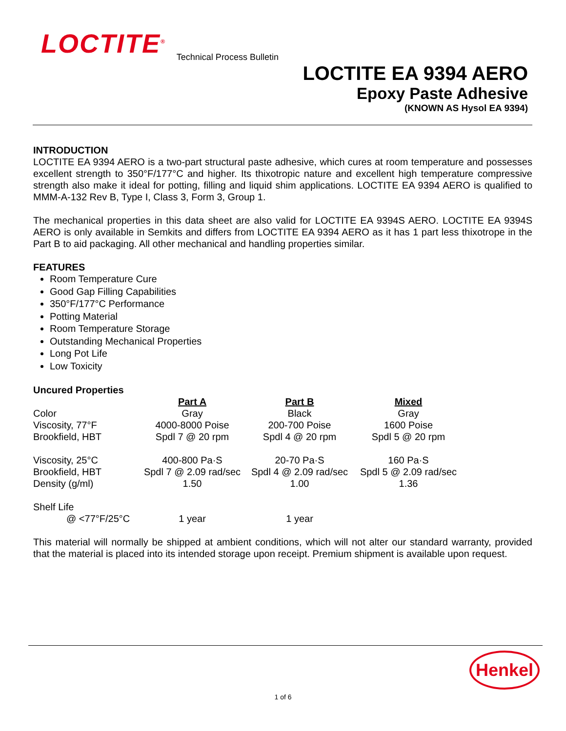LOCTITE<sup>®</sup> Technical Process Bulletin
LOCTITE EA 9394 AERO
Epoxy Paste Adhesive
(KNOWN AS Hysol EA 9394)
INTRODUCTION
LOCTITE EA 9394 AERO is a two-part structural paste adhesive, which cures at room temperature and possesses excellent strength to 350°F/177°C and higher. Its thixotropic nature and excellent high temperature compressive strength also make it ideal for potting, filling and liquid shim applications. LOCTITE EA 9394 AERO is qualified to MMM-A-132 Rev B, Type I, Class 3, Form 3, Group 1.
The mechanical properties in this data sheet are also valid for LOCTITE EA 9394S AERO. LOCTITE EA 9394S AERO is only available in Semkits and differs from LOCTITE EA 9394 AERO as it has 1 part less thixotrope in the Part B to aid packaging. All other mechanical and handling properties similar.
FEATURES
Room Temperature Cure
Good Gap Filling Capabilities
350°F/177°C Performance
Potting Material
Room Temperature Storage
Outstanding Mechanical Properties
Long Pot Life
Low Toxicity
Uncured Properties
| | Part A | Part B | Mixed |
| Color | Gray | Black | Gray |
| Viscosity, 77°F | 4000-8000 Poise | 200-700 Poise | 1600 Poise |
| Brookfield, HBT | Spdl 7 @ 20 rpm | Spdl 4 @ 20 rpm | Spdl 5 @ 20 rpm |
| Viscosity, 25°C | 400-800 Pa·S | 20-70 Pa·S | 160 Pa·S |
| Brookfield, HBT | Spdl 7 @ 2.09 rad/sec | Spdl 4 @ 2.09 rad/sec | Spdl 5 @ 2.09 rad/sec |
| Density (g/ml) | 1.50 | 1.00 | 1.36 |
| Shelf Life | | | |
| @ <77°F/25°C | 1 year | 1 year | |
This material will normally be shipped at ambient conditions, which will not alter our standard warranty, provided that the material is placed into its intended storage upon receipt. Premium shipment is available upon request.
Henkel
1 of 6